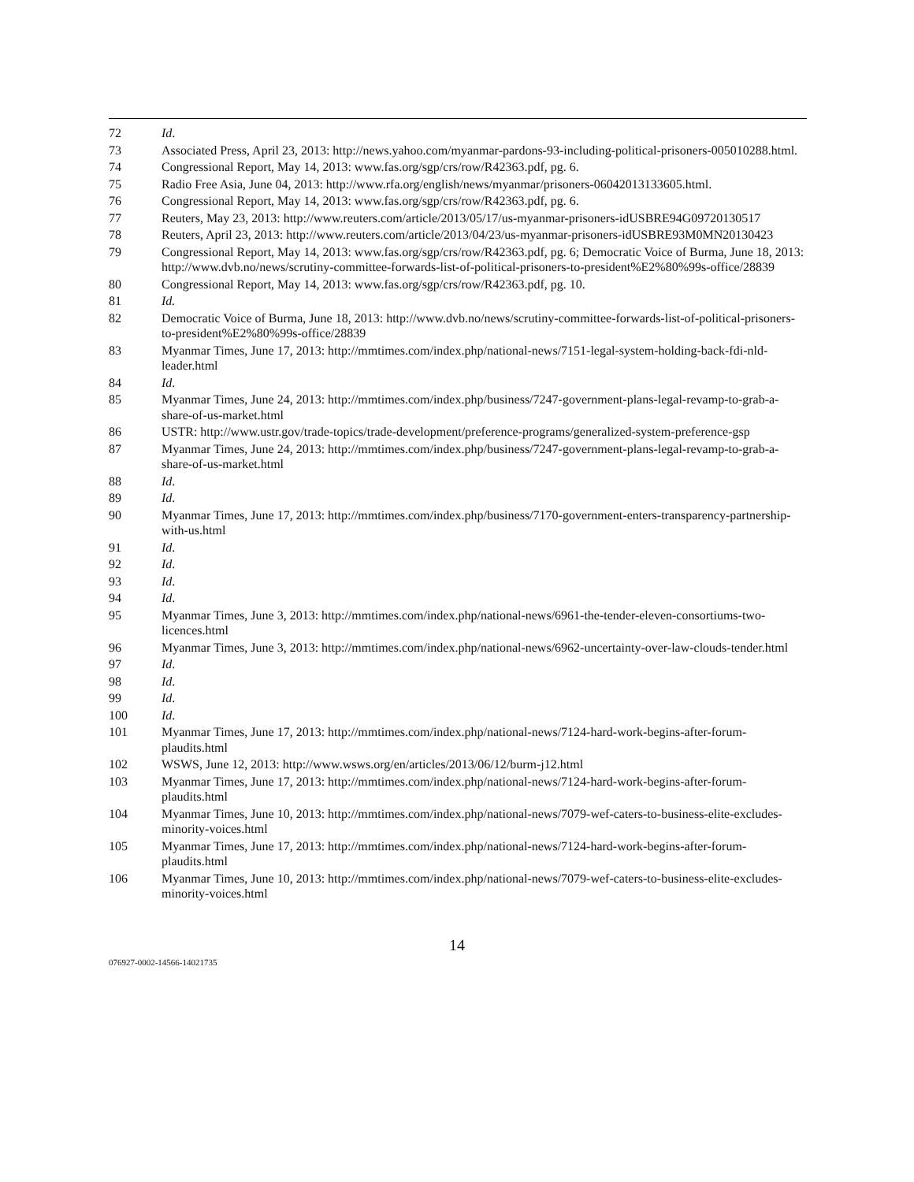72 Id.
73 Associated Press, April 23, 2013: http://news.yahoo.com/myanmar-pardons-93-including-political-prisoners-005010288.html.
74 Congressional Report, May 14, 2013: www.fas.org/sgp/crs/row/R42363.pdf, pg. 6.
75 Radio Free Asia, June 04, 2013: http://www.rfa.org/english/news/myanmar/prisoners-06042013133605.html.
76 Congressional Report, May 14, 2013: www.fas.org/sgp/crs/row/R42363.pdf, pg. 6.
77 Reuters, May 23, 2013: http://www.reuters.com/article/2013/05/17/us-myanmar-prisoners-idUSBRE94G09720130517
78 Reuters, April 23, 2013: http://www.reuters.com/article/2013/04/23/us-myanmar-prisoners-idUSBRE93M0MN20130423
79 Congressional Report, May 14, 2013: www.fas.org/sgp/crs/row/R42363.pdf, pg. 6; Democratic Voice of Burma, June 18, 2013: http://www.dvb.no/news/scrutiny-committee-forwards-list-of-political-prisoners-to-president%E2%80%99s-office/28839
80 Congressional Report, May 14, 2013: www.fas.org/sgp/crs/row/R42363.pdf, pg. 10.
81 Id.
82 Democratic Voice of Burma, June 18, 2013: http://www.dvb.no/news/scrutiny-committee-forwards-list-of-political-prisoners-to-president%E2%80%99s-office/28839
83 Myanmar Times, June 17, 2013: http://mmtimes.com/index.php/national-news/7151-legal-system-holding-back-fdi-nld-leader.html
84 Id.
85 Myanmar Times, June 24, 2013: http://mmtimes.com/index.php/business/7247-government-plans-legal-revamp-to-grab-a-share-of-us-market.html
86 USTR: http://www.ustr.gov/trade-topics/trade-development/preference-programs/generalized-system-preference-gsp
87 Myanmar Times, June 24, 2013: http://mmtimes.com/index.php/business/7247-government-plans-legal-revamp-to-grab-a-share-of-us-market.html
88 Id.
89 Id.
90 Myanmar Times, June 17, 2013: http://mmtimes.com/index.php/business/7170-government-enters-transparency-partnership-with-us.html
91 Id.
92 Id.
93 Id.
94 Id.
95 Myanmar Times, June 3, 2013: http://mmtimes.com/index.php/national-news/6961-the-tender-eleven-consortiums-two-licences.html
96 Myanmar Times, June 3, 2013: http://mmtimes.com/index.php/national-news/6962-uncertainty-over-law-clouds-tender.html
97 Id.
98 Id.
99 Id.
100 Id.
101 Myanmar Times, June 17, 2013: http://mmtimes.com/index.php/national-news/7124-hard-work-begins-after-forum-plaudits.html
102 WSWS, June 12, 2013: http://www.wsws.org/en/articles/2013/06/12/burm-j12.html
103 Myanmar Times, June 17, 2013: http://mmtimes.com/index.php/national-news/7124-hard-work-begins-after-forum-plaudits.html
104 Myanmar Times, June 10, 2013: http://mmtimes.com/index.php/national-news/7079-wef-caters-to-business-elite-excludes-minority-voices.html
105 Myanmar Times, June 17, 2013: http://mmtimes.com/index.php/national-news/7124-hard-work-begins-after-forum-plaudits.html
106 Myanmar Times, June 10, 2013: http://mmtimes.com/index.php/national-news/7079-wef-caters-to-business-elite-excludes-minority-voices.html
14
076927-0002-14566-14021735